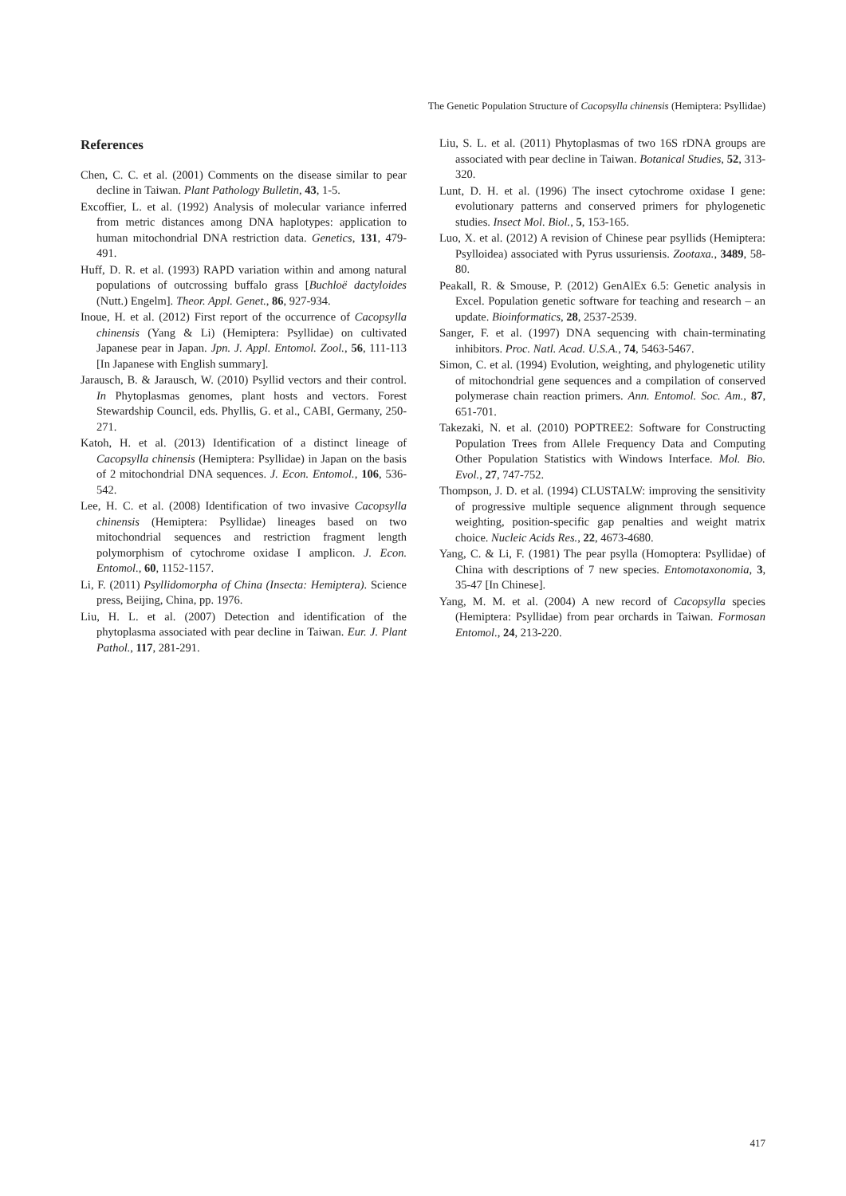The Genetic Population Structure of Cacopsylla chinensis (Hemiptera: Psyllidae)
References
Chen, C. C. et al. (2001) Comments on the disease similar to pear decline in Taiwan. Plant Pathology Bulletin, 43, 1-5.
Excoffier, L. et al. (1992) Analysis of molecular variance inferred from metric distances among DNA haplotypes: application to human mitochondrial DNA restriction data. Genetics, 131, 479-491.
Huff, D. R. et al. (1993) RAPD variation within and among natural populations of outcrossing buffalo grass [Buchloë dactyloides (Nutt.) Engelm]. Theor. Appl. Genet., 86, 927-934.
Inoue, H. et al. (2012) First report of the occurrence of Cacopsylla chinensis (Yang & Li) (Hemiptera: Psyllidae) on cultivated Japanese pear in Japan. Jpn. J. Appl. Entomol. Zool., 56, 111-113 [In Japanese with English summary].
Jarausch, B. & Jarausch, W. (2010) Psyllid vectors and their control. In Phytoplasmas genomes, plant hosts and vectors. Forest Stewardship Council, eds. Phyllis, G. et al., CABI, Germany, 250-271.
Katoh, H. et al. (2013) Identification of a distinct lineage of Cacopsylla chinensis (Hemiptera: Psyllidae) in Japan on the basis of 2 mitochondrial DNA sequences. J. Econ. Entomol., 106, 536-542.
Lee, H. C. et al. (2008) Identification of two invasive Cacopsylla chinensis (Hemiptera: Psyllidae) lineages based on two mitochondrial sequences and restriction fragment length polymorphism of cytochrome oxidase I amplicon. J. Econ. Entomol., 60, 1152-1157.
Li, F. (2011) Psyllidomorpha of China (Insecta: Hemiptera). Science press, Beijing, China, pp. 1976.
Liu, H. L. et al. (2007) Detection and identification of the phytoplasma associated with pear decline in Taiwan. Eur. J. Plant Pathol., 117, 281-291.
Liu, S. L. et al. (2011) Phytoplasmas of two 16S rDNA groups are associated with pear decline in Taiwan. Botanical Studies, 52, 313-320.
Lunt, D. H. et al. (1996) The insect cytochrome oxidase I gene: evolutionary patterns and conserved primers for phylogenetic studies. Insect Mol. Biol., 5, 153-165.
Luo, X. et al. (2012) A revision of Chinese pear psyllids (Hemiptera: Psylloidea) associated with Pyrus ussuriensis. Zootaxa., 3489, 58-80.
Peakall, R. & Smouse, P. (2012) GenAlEx 6.5: Genetic analysis in Excel. Population genetic software for teaching and research – an update. Bioinformatics, 28, 2537-2539.
Sanger, F. et al. (1997) DNA sequencing with chain-terminating inhibitors. Proc. Natl. Acad. U.S.A., 74, 5463-5467.
Simon, C. et al. (1994) Evolution, weighting, and phylogenetic utility of mitochondrial gene sequences and a compilation of conserved polymerase chain reaction primers. Ann. Entomol. Soc. Am., 87, 651-701.
Takezaki, N. et al. (2010) POPTREE2: Software for Constructing Population Trees from Allele Frequency Data and Computing Other Population Statistics with Windows Interface. Mol. Bio. Evol., 27, 747-752.
Thompson, J. D. et al. (1994) CLUSTALW: improving the sensitivity of progressive multiple sequence alignment through sequence weighting, position-specific gap penalties and weight matrix choice. Nucleic Acids Res., 22, 4673-4680.
Yang, C. & Li, F. (1981) The pear psylla (Homoptera: Psyllidae) of China with descriptions of 7 new species. Entomotaxonomia, 3, 35-47 [In Chinese].
Yang, M. M. et al. (2004) A new record of Cacopsylla species (Hemiptera: Psyllidae) from pear orchards in Taiwan. Formosan Entomol., 24, 213-220.
417